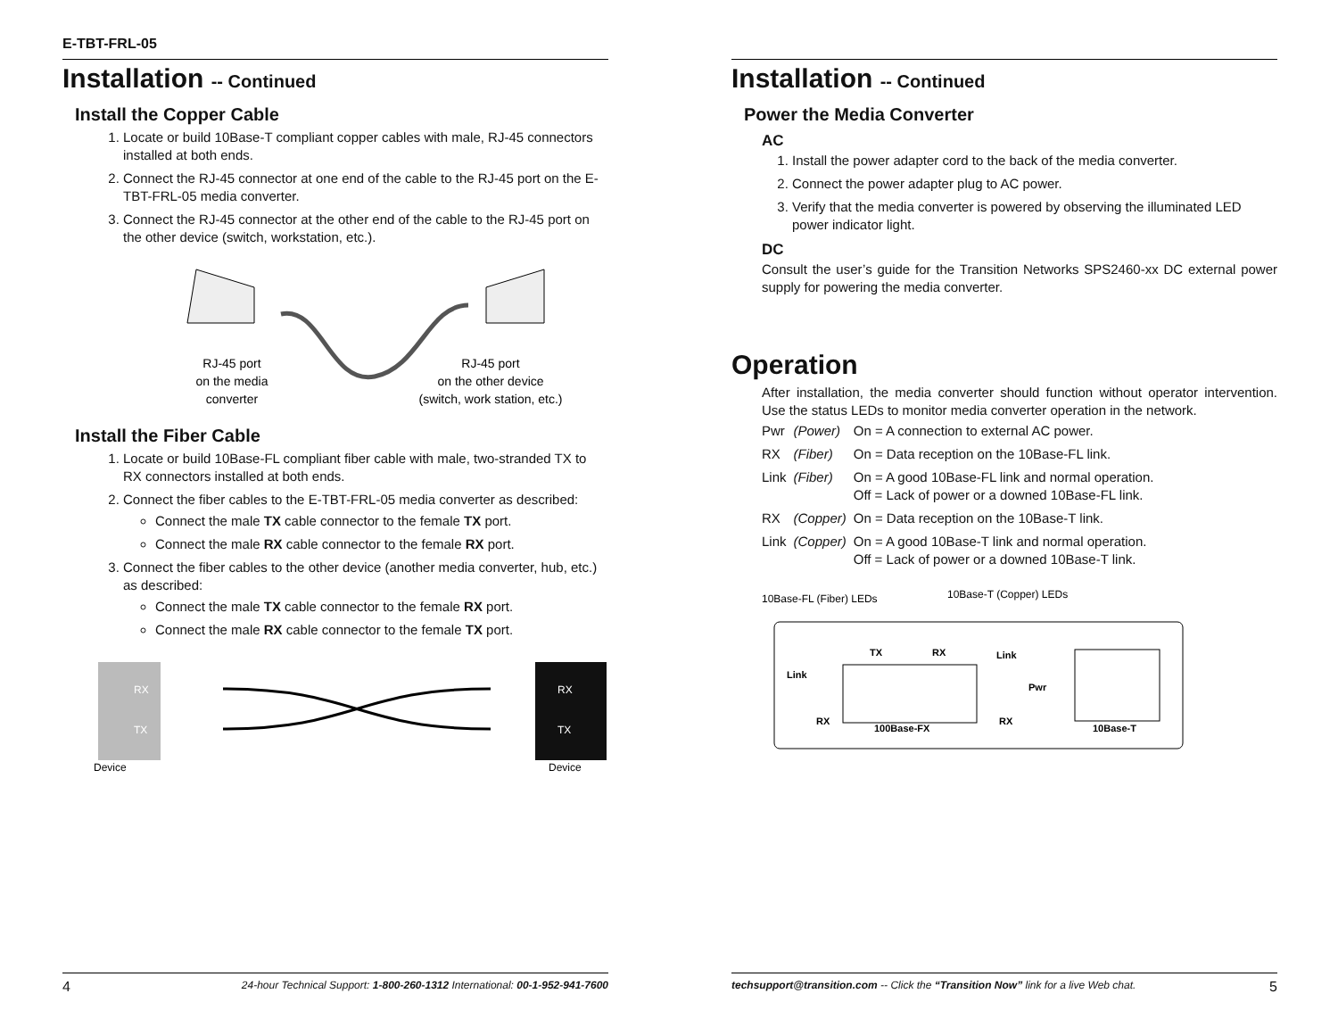E-TBT-FRL-05
Installation -- Continued
Install the Copper Cable
1. Locate or build 10Base-T compliant copper cables with male, RJ-45 connectors installed at both ends.
2. Connect the RJ-45 connector at one end of the cable to the RJ-45 port on the E-TBT-FRL-05 media converter.
3. Connect the RJ-45 connector at the other end of the cable to the RJ-45 port on the other device (switch, workstation, etc.).
RJ-45 port
on the media
converter
RJ-45 port
on the other device
(switch, work station, etc.)
Install the Fiber Cable
1. Locate or build 10Base-FL compliant fiber cable with male, two-stranded TX to RX connectors installed at both ends.
2. Connect the fiber cables to the E-TBT-FRL-05 media converter as described:
Connect the male TX cable connector to the female TX port.
Connect the male RX cable connector to the female RX port.
3. Connect the fiber cables to the other device (another media converter, hub, etc.) as described:
Connect the male TX cable connector to the female RX port.
Connect the male RX cable connector to the female TX port.
RX
TX
RX
TX
Device
Device
4 24-hour Technical Support: 1-800-260-1312 International: 00-1-952-941-7600
Installation -- Continued
Power the Media Converter
AC
1. Install the power adapter cord to the back of the media converter.
2. Connect the power adapter plug to AC power.
3. Verify that the media converter is powered by observing the illuminated LED power indicator light.
DC
Consult the user’s guide for the Transition Networks SPS2460-xx DC external power supply for powering the media converter.
Operation
After installation, the media converter should function without operator intervention. Use the status LEDs to monitor media converter operation in the network.
| Pwr | (Power) | On = A connection to external AC power. |
| RX | (Fiber) | On = Data reception on the 10Base-FL link. |
| Link | (Fiber) | On = A good 10Base-FL link and normal operation. Off = Lack of power or a downed 10Base-FL link. |
| RX | (Copper) | On = Data reception on the 10Base-T link. |
| Link | (Copper) | On = A good 10Base-T link and normal operation. Off = Lack of power or a downed 10Base-T link. |
10Base-FL (Fiber) LEDs
10Base-T (Copper) LEDs
TX
RX
Link
Link
Pwr
RX
100Base-FX
RX
10Base-T
techsupport@transition.com -- Click the “Transition Now” link for a live Web chat. 5